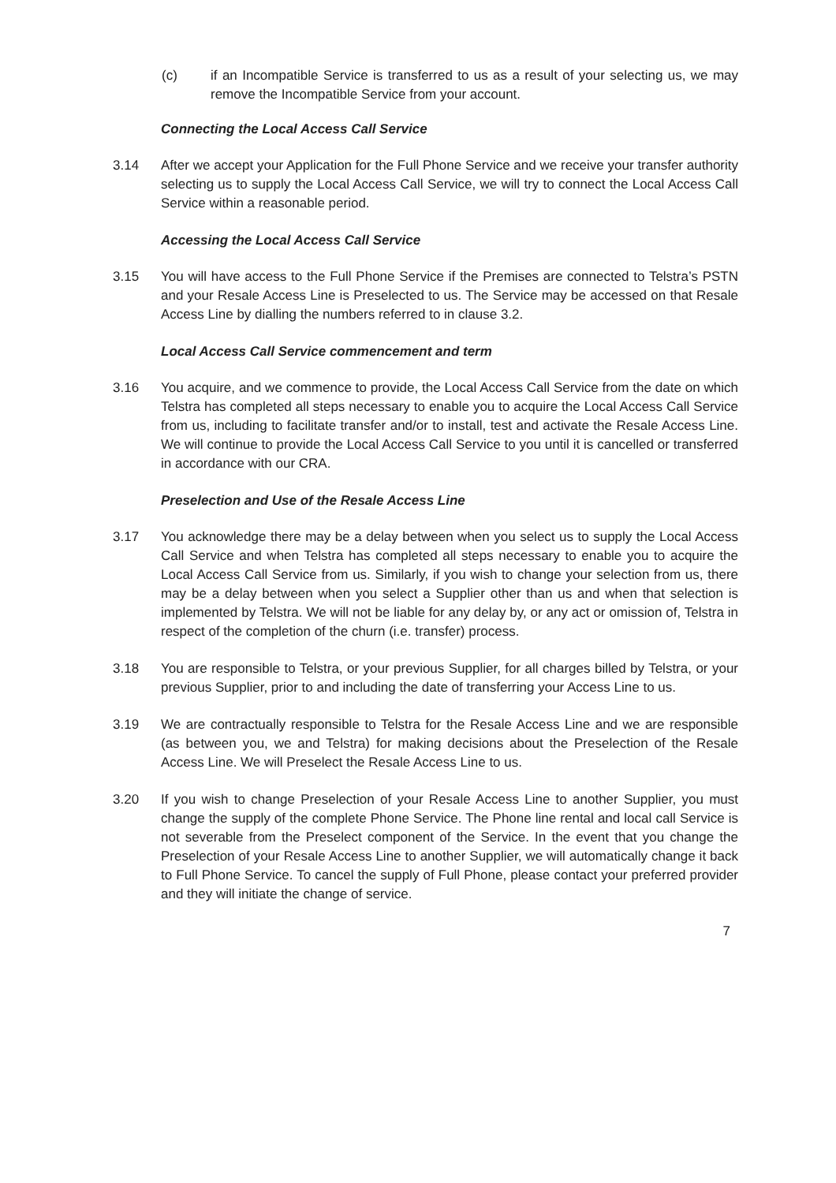(c) if an Incompatible Service is transferred to us as a result of your selecting us, we may remove the Incompatible Service from your account.
Connecting the Local Access Call Service
3.14 After we accept your Application for the Full Phone Service and we receive your transfer authority selecting us to supply the Local Access Call Service, we will try to connect the Local Access Call Service within a reasonable period.
Accessing the Local Access Call Service
3.15 You will have access to the Full Phone Service if the Premises are connected to Telstra’s PSTN and your Resale Access Line is Preselected to us. The Service may be accessed on that Resale Access Line by dialling the numbers referred to in clause 3.2.
Local Access Call Service commencement and term
3.16 You acquire, and we commence to provide, the Local Access Call Service from the date on which Telstra has completed all steps necessary to enable you to acquire the Local Access Call Service from us, including to facilitate transfer and/or to install, test and activate the Resale Access Line. We will continue to provide the Local Access Call Service to you until it is cancelled or transferred in accordance with our CRA.
Preselection and Use of the Resale Access Line
3.17 You acknowledge there may be a delay between when you select us to supply the Local Access Call Service and when Telstra has completed all steps necessary to enable you to acquire the Local Access Call Service from us. Similarly, if you wish to change your selection from us, there may be a delay between when you select a Supplier other than us and when that selection is implemented by Telstra. We will not be liable for any delay by, or any act or omission of, Telstra in respect of the completion of the churn (i.e. transfer) process.
3.18 You are responsible to Telstra, or your previous Supplier, for all charges billed by Telstra, or your previous Supplier, prior to and including the date of transferring your Access Line to us.
3.19 We are contractually responsible to Telstra for the Resale Access Line and we are responsible (as between you, we and Telstra) for making decisions about the Preselection of the Resale Access Line. We will Preselect the Resale Access Line to us.
3.20 If you wish to change Preselection of your Resale Access Line to another Supplier, you must change the supply of the complete Phone Service. The Phone line rental and local call Service is not severable from the Preselect component of the Service. In the event that you change the Preselection of your Resale Access Line to another Supplier, we will automatically change it back to Full Phone Service. To cancel the supply of Full Phone, please contact your preferred provider and they will initiate the change of service.
7